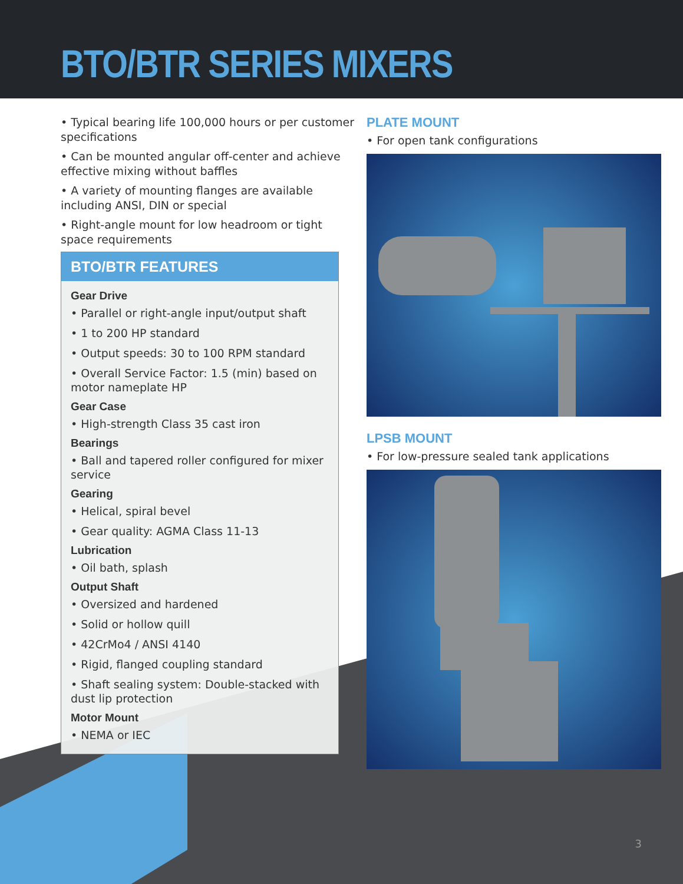BTO/BTR SERIES MIXERS
• Typical bearing life 100,000 hours or per customer specifications
• Can be mounted angular off-center and achieve effective mixing without baffles
• A variety of mounting flanges are available including ANSI, DIN or special
• Right-angle mount for low headroom or tight space requirements
BTO/BTR FEATURES
Gear Drive
• Parallel or right-angle input/output shaft
• 1 to 200 HP standard
• Output speeds: 30 to 100 RPM standard
• Overall Service Factor: 1.5 (min) based on motor nameplate HP
Gear Case
• High-strength Class 35 cast iron
Bearings
• Ball and tapered roller configured for mixer service
Gearing
• Helical, spiral bevel
• Gear quality: AGMA Class 11-13
Lubrication
• Oil bath, splash
Output Shaft
• Oversized and hardened
• Solid or hollow quill
• 42CrMo4 / ANSI 4140
• Rigid, flanged coupling standard
• Shaft sealing system: Double-stacked with dust lip protection
Motor Mount
• NEMA or IEC
PLATE MOUNT
• For open tank configurations
LPSB MOUNT
• For low-pressure sealed tank applications
3